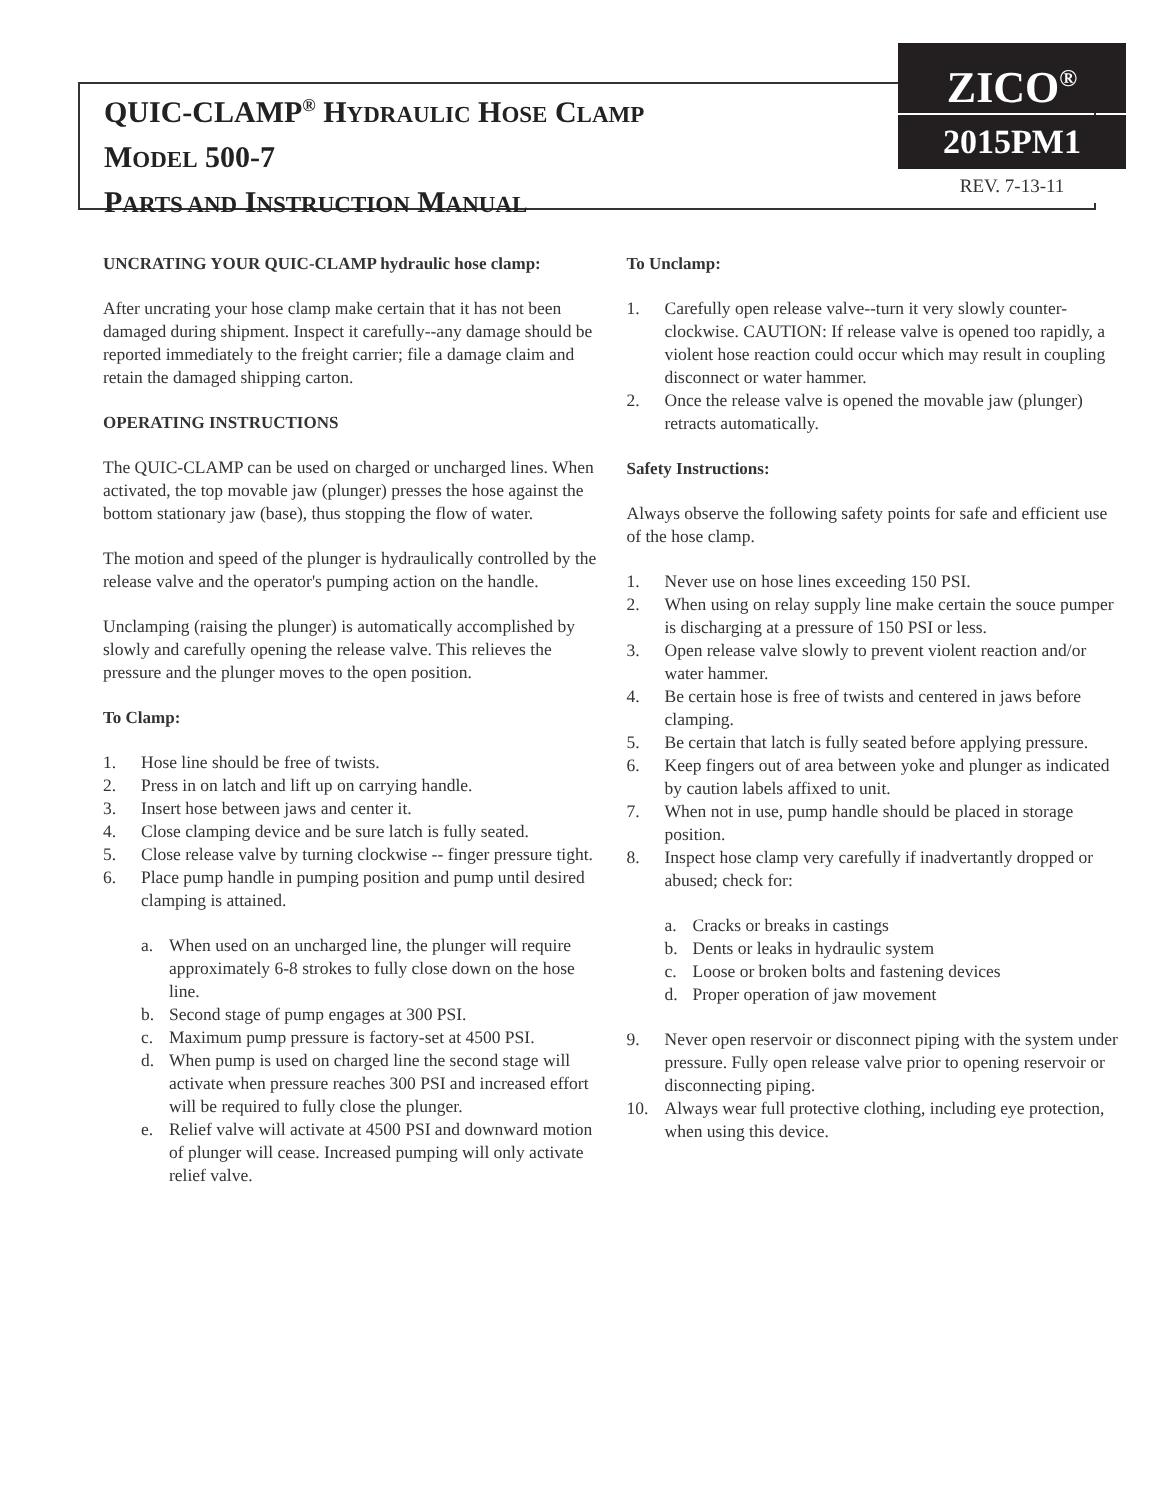QUIC-CLAMP<sup>®</sup> HYDRAULIC HOSE CLAMP
MODEL 500-7
PARTS AND INSTRUCTION MANUAL
ZICO<sup>®</sup>
2015PM1
REV. 7-13-11
UNCRATING YOUR QUIC-CLAMP hydraulic hose clamp:
After uncrating your hose clamp make certain that it has not been damaged during shipment. Inspect it carefully--any damage should be reported immediately to the freight carrier; file a damage claim and retain the damaged shipping carton.
OPERATING INSTRUCTIONS
The QUIC-CLAMP can be used on charged or uncharged lines. When activated, the top movable jaw (plunger) presses the hose against the bottom stationary jaw (base), thus stopping the flow of water.
The motion and speed of the plunger is hydraulically controlled by the release valve and the operator's pumping action on the handle.
Unclamping (raising the plunger) is automatically accomplished by slowly and carefully opening the release valve. This relieves the pressure and the plunger moves to the open position.
To Clamp:
1. Hose line should be free of twists.
2. Press in on latch and lift up on carrying handle.
3. Insert hose between jaws and center it.
4. Close clamping device and be sure latch is fully seated.
5. Close release valve by turning clockwise -- finger pressure tight.
6. Place pump handle in pumping position and pump until desired clamping is attained.
a. When used on an uncharged line, the plunger will require approximately 6-8 strokes to fully close down on the hose line.
b. Second stage of pump engages at 300 PSI.
c. Maximum pump pressure is factory-set at 4500 PSI.
d. When pump is used on charged line the second stage will activate when pressure reaches 300 PSI and increased effort will be required to fully close the plunger.
e. Relief valve will activate at 4500 PSI and downward motion of plunger will cease. Increased pumping will only activate relief valve.
To Unclamp:
1. Carefully open release valve--turn it very slowly counter-clockwise. CAUTION: If release valve is opened too rapidly, a violent hose reaction could occur which may result in coupling disconnect or water hammer.
2. Once the release valve is opened the movable jaw (plunger) retracts automatically.
Safety Instructions:
Always observe the following safety points for safe and efficient use of the hose clamp.
1. Never use on hose lines exceeding 150 PSI.
2. When using on relay supply line make certain the souce pumper is discharging at a pressure of 150 PSI or less.
3. Open release valve slowly to prevent violent reaction and/or water hammer.
4. Be certain hose is free of twists and centered in jaws before clamping.
5. Be certain that latch is fully seated before applying pressure.
6. Keep fingers out of area between yoke and plunger as indicated by caution labels affixed to unit.
7. When not in use, pump handle should be placed in storage position.
8. Inspect hose clamp very carefully if inadvertantly dropped or abused; check for:
a. Cracks or breaks in castings
b. Dents or leaks in hydraulic system
c. Loose or broken bolts and fastening devices
d. Proper operation of jaw movement
9. Never open reservoir or disconnect piping with the system under pressure. Fully open release valve prior to opening reservoir or disconnecting piping.
10. Always wear full protective clothing, including eye protection, when using this device.